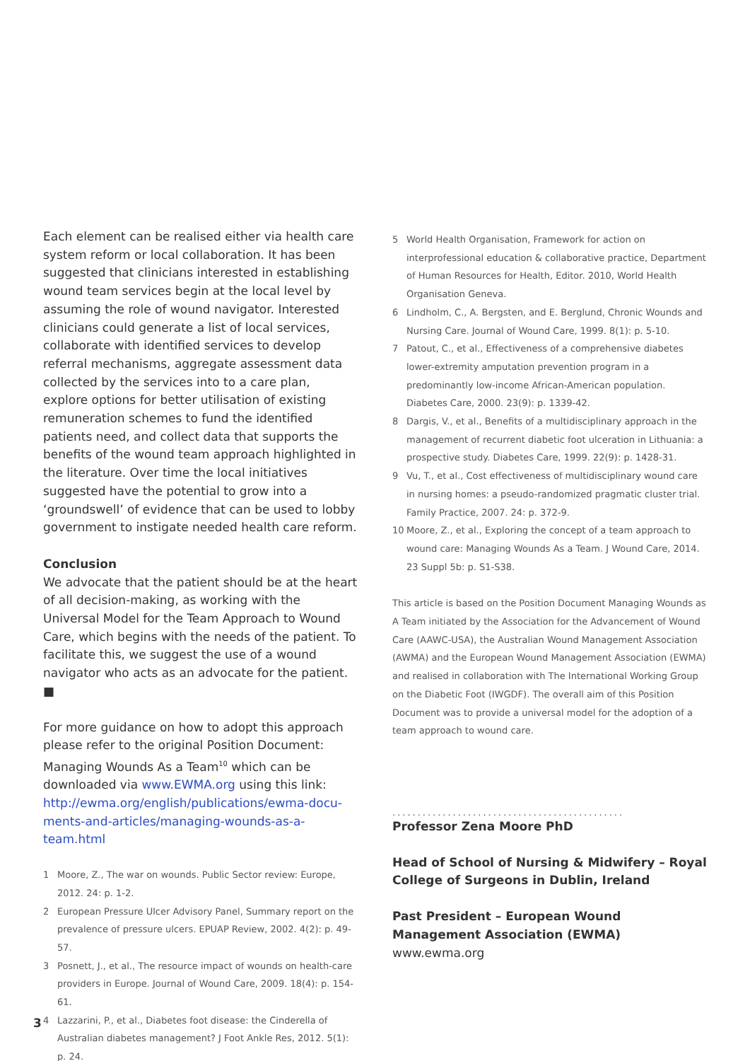Each element can be realised either via health care system reform or local collaboration. It has been suggested that clinicians interested in establishing wound team services begin at the local level by assuming the role of wound navigator. Interested clinicians could generate a list of local services, collaborate with identified services to develop referral mechanisms, aggregate assessment data collected by the services into to a care plan, explore options for better utilisation of existing remuneration schemes to fund the identified patients need, and collect data that supports the benefits of the wound team approach highlighted in the literature. Over time the local initiatives suggested have the potential to grow into a ‘groundswell’ of evidence that can be used to lobby government to instigate needed health care reform.
Conclusion
We advocate that the patient should be at the heart of all decision-making, as working with the Universal Model for the Team Approach to Wound Care, which begins with the needs of the patient. To facilitate this, we suggest the use of a wound navigator who acts as an advocate for the patient. ■
For more guidance on how to adopt this approach please refer to the original Position Document: Managing Wounds As a Team<sup>10</sup> which can be downloaded via www.EWMA.org using this link: http://ewma.org/english/publications/ewma-docu-ments-and-articles/managing-wounds-as-a-team.html
1 Moore, Z., The war on wounds. Public Sector review: Europe, 2012. 24: p. 1-2.
2 European Pressure Ulcer Advisory Panel, Summary report on the prevalence of pressure ulcers. EPUAP Review, 2002. 4(2): p. 49-57.
3 Posnett, J., et al., The resource impact of wounds on health-care providers in Europe. Journal of Wound Care, 2009. 18(4): p. 154-61.
4 Lazzarini, P., et al., Diabetes foot disease: the Cinderella of Australian diabetes management? J Foot Ankle Res, 2012. 5(1): p. 24.
5 World Health Organisation, Framework for action on interprofessional education & collaborative practice, Department of Human Resources for Health, Editor. 2010, World Health Organisation Geneva.
6 Lindholm, C., A. Bergsten, and E. Berglund, Chronic Wounds and Nursing Care. Journal of Wound Care, 1999. 8(1): p. 5-10.
7 Patout, C., et al., Effectiveness of a comprehensive diabetes lower-extremity amputation prevention program in a predominantly low-income African-American population. Diabetes Care, 2000. 23(9): p. 1339-42.
8 Dargis, V., et al., Benefits of a multidisciplinary approach in the management of recurrent diabetic foot ulceration in Lithuania: a prospective study. Diabetes Care, 1999. 22(9): p. 1428-31.
9 Vu, T., et al., Cost effectiveness of multidisciplinary wound care in nursing homes: a pseudo-randomized pragmatic cluster trial. Family Practice, 2007. 24: p. 372-9.
10 Moore, Z., et al., Exploring the concept of a team approach to wound care: Managing Wounds As a Team. J Wound Care, 2014. 23 Suppl 5b: p. S1-S38.
This article is based on the Position Document Managing Wounds as A Team initiated by the Association for the Advancement of Wound Care (AAWC-USA), the Australian Wound Management Association (AWMA) and the European Wound Management Association (EWMA) and realised in collaboration with The International Working Group on the Diabetic Foot (IWGDF). The overall aim of this Position Document was to provide a universal model for the adoption of a team approach to wound care.
..............................................
Professor Zena Moore PhD
Head of School of Nursing & Midwifery – Royal College of Surgeons in Dublin, Ireland
Past President – European Wound Management Association (EWMA)
www.ewma.org
3